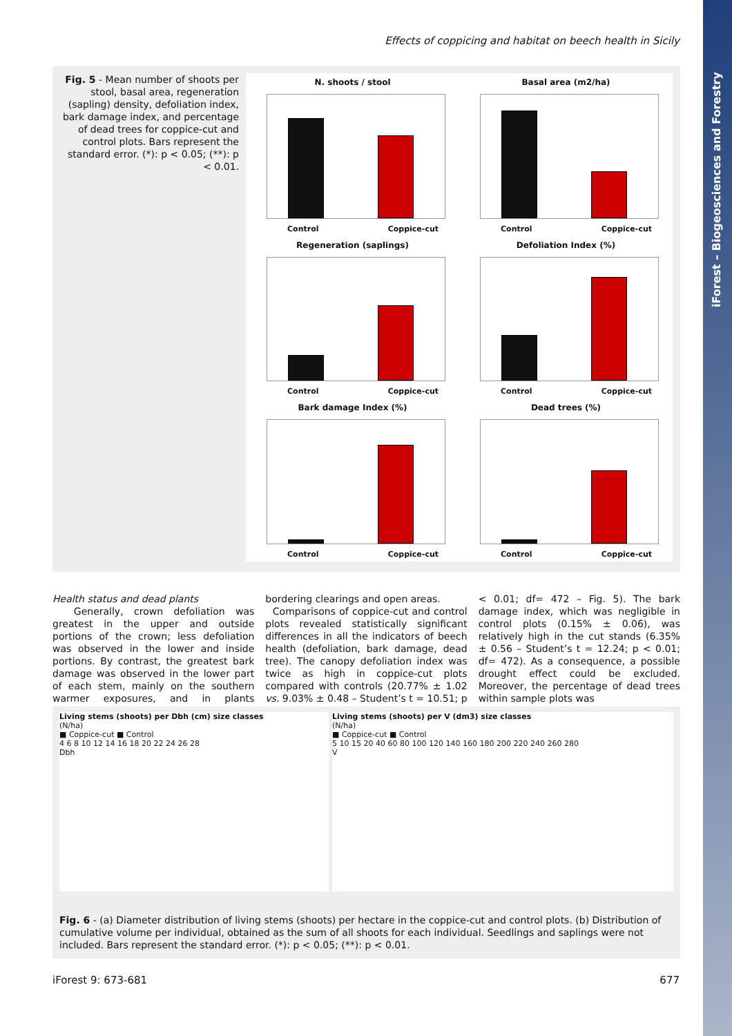iForest – Biogeosciences and Forestry
Effects of coppicing and habitat on beech health in Sicily
Fig. 5 - Mean number of shoots per stool, basal area, regeneration (sapling) density, defoliation index, bark damage index, and percentage of dead trees for coppice-cut and control plots. Bars represent the standard error. (*): p < 0.05; (**): p < 0.01.
N. shoots / stool
Control Coppice-cut
Basal area (m2/ha)
Control Coppice-cut
Regeneration (saplings)
Control Coppice-cut
Defoliation Index (%)
Control Coppice-cut
Bark damage Index (%)
Control Coppice-cut
Dead trees (%)
Control Coppice-cut
Health status and dead plants
Generally, crown defoliation was greatest in the upper and outside portions of the crown; less defoliation was observed in the lower and inside portions. By contrast, the greatest bark damage was observed in the lower part of each stem, mainly on the southern warmer exposures, and in plants bordering clearings and open areas.
Comparisons of coppice-cut and control plots revealed statistically significant differences in all the indicators of beech health (defoliation, bark damage, dead tree). The canopy defoliation index was twice as high in coppice-cut plots compared with controls (20.77% ± 1.02 vs. 9.03% ± 0.48 – Student’s t = 10.51; p < 0.01; df= 472 – Fig. 5). The bark damage index, which was negligible in control plots (0.15% ± 0.06), was relatively high in the cut stands (6.35% ± 0.56 – Student’s t = 12.24; p < 0.01; df= 472). As a consequence, a possible drought effect could be excluded. Moreover, the percentage of dead trees within sample plots was
Living stems (shoots) per Dbh (cm) size classes
(N/ha)
■ Coppice-cut ■ Control
4 6 8 10 12 14 16 18 20 22 24 26 28
Dbh
Living stems (shoots) per V (dm3) size classes
(N/ha)
■ Coppice-cut ■ Control
5 10 15 20 40 60 80 100 120 140 160 180 200 220 240 260 280
V
Fig. 6 - (a) Diameter distribution of living stems (shoots) per hectare in the coppice-cut and control plots. (b) Distribution of cumulative volume per individual, obtained as the sum of all shoots for each individual. Seedlings and saplings were not included. Bars represent the standard error. (*): p < 0.05; (**): p < 0.01.
iForest 9: 673-681 677